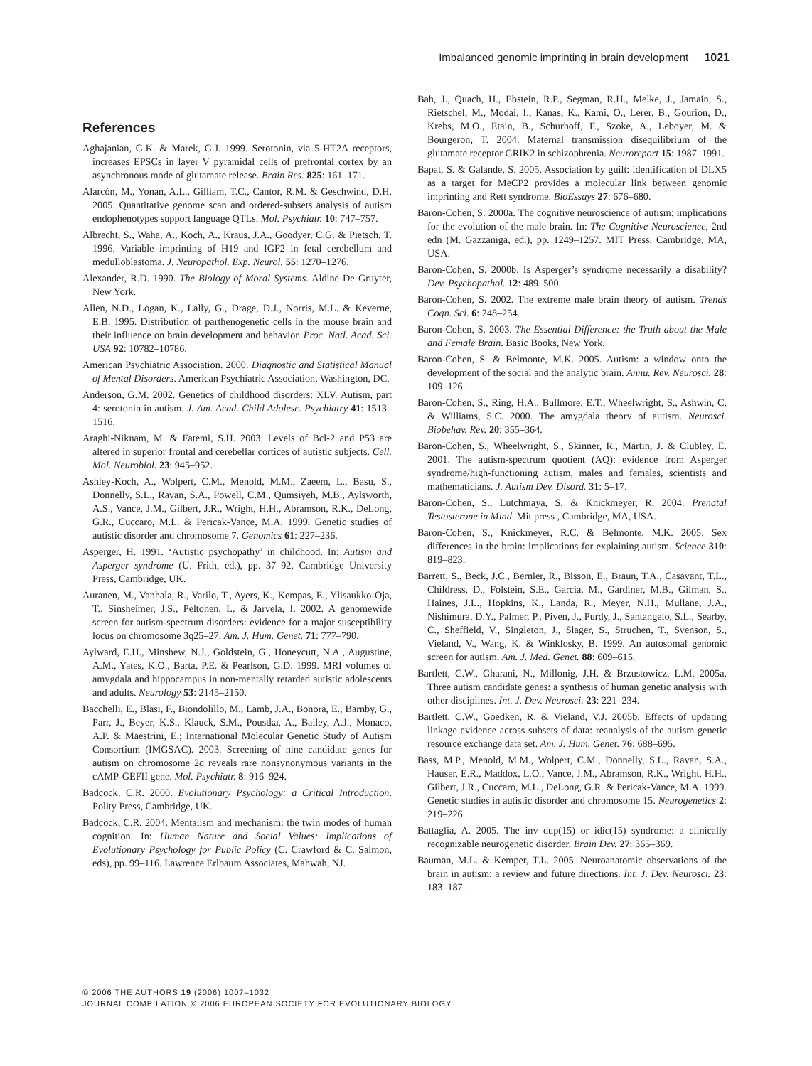Imbalanced genomic imprinting in brain development 1021
References
Aghajanian, G.K. & Marek, G.J. 1999. Serotonin, via 5-HT2A receptors, increases EPSCs in layer V pyramidal cells of prefrontal cortex by an asynchronous mode of glutamate release. Brain Res. 825: 161–171.
Alarcón, M., Yonan, A.L., Gilliam, T.C., Cantor, R.M. & Geschwind, D.H. 2005. Quantitative genome scan and ordered-subsets analysis of autism endophenotypes support language QTLs. Mol. Psychiatr. 10: 747–757.
Albrecht, S., Waha, A., Koch, A., Kraus, J.A., Goodyer, C.G. & Pietsch, T. 1996. Variable imprinting of H19 and IGF2 in fetal cerebellum and medulloblastoma. J. Neuropathol. Exp. Neurol. 55: 1270–1276.
Alexander, R.D. 1990. The Biology of Moral Systems. Aldine De Gruyter, New York.
Allen, N.D., Logan, K., Lally, G., Drage, D.J., Norris, M.L. & Keverne, E.B. 1995. Distribution of parthenogenetic cells in the mouse brain and their influence on brain development and behavior. Proc. Natl. Acad. Sci. USA 92: 10782–10786.
American Psychiatric Association. 2000. Diagnostic and Statistical Manual of Mental Disorders. American Psychiatric Association, Washington, DC.
Anderson, G.M. 2002. Genetics of childhood disorders: XLV. Autism, part 4: serotonin in autism. J. Am. Acad. Child Adolesc. Psychiatry 41: 1513–1516.
Araghi-Niknam, M. & Fatemi, S.H. 2003. Levels of Bcl-2 and P53 are altered in superior frontal and cerebellar cortices of autistic subjects. Cell. Mol. Neurobiol. 23: 945–952.
Ashley-Koch, A., Wolpert, C.M., Menold, M.M., Zaeem, L., Basu, S., Donnelly, S.L., Ravan, S.A., Powell, C.M., Qumsiyeh, M.B., Aylsworth, A.S., Vance, J.M., Gilbert, J.R., Wright, H.H., Abramson, R.K., DeLong, G.R., Cuccaro, M.L. & Pericak-Vance, M.A. 1999. Genetic studies of autistic disorder and chromosome 7. Genomics 61: 227–236.
Asperger, H. 1991. ‘Autistic psychopathy’ in childhood. In: Autism and Asperger syndrome (U. Frith, ed.), pp. 37–92. Cambridge University Press, Cambridge, UK.
Auranen, M., Vanhala, R., Varilo, T., Ayers, K., Kempas, E., Ylisaukko-Oja, T., Sinsheimer, J.S., Peltonen, L. & Jarvela, I. 2002. A genomewide screen for autism-spectrum disorders: evidence for a major susceptibility locus on chromosome 3q25–27. Am. J. Hum. Genet. 71: 777–790.
Aylward, E.H., Minshew, N.J., Goldstein, G., Honeycutt, N.A., Augustine, A.M., Yates, K.O., Barta, P.E. & Pearlson, G.D. 1999. MRI volumes of amygdala and hippocampus in non-mentally retarded autistic adolescents and adults. Neurology 53: 2145–2150.
Bacchelli, E., Blasi, F., Biondolillo, M., Lamb, J.A., Bonora, E., Barnby, G., Parr, J., Beyer, K.S., Klauck, S.M., Poustka, A., Bailey, A.J., Monaco, A.P. & Maestrini, E.; International Molecular Genetic Study of Autism Consortium (IMGSAC). 2003. Screening of nine candidate genes for autism on chromosome 2q reveals rare nonsynonymous variants in the cAMP-GEFII gene. Mol. Psychiatr. 8: 916–924.
Badcock, C.R. 2000. Evolutionary Psychology: a Critical Introduction. Polity Press, Cambridge, UK.
Badcock, C.R. 2004. Mentalism and mechanism: the twin modes of human cognition. In: Human Nature and Social Values: Implications of Evolutionary Psychology for Public Policy (C. Crawford & C. Salmon, eds), pp. 99–116. Lawrence Erlbaum Associates, Mahwah, NJ.
Bah, J., Quach, H., Ebstein, R.P., Segman, R.H., Melke, J., Jamain, S., Rietschel, M., Modai, I., Kanas, K., Kami, O., Lerer, B., Gourion, D., Krebs, M.O., Etain, B., Schurhoff, F., Szoke, A., Leboyer, M. & Bourgeron, T. 2004. Maternal transmission disequilibrium of the glutamate receptor GRIK2 in schizophrenia. Neuroreport 15: 1987–1991.
Bapat, S. & Galande, S. 2005. Association by guilt: identification of DLX5 as a target for MeCP2 provides a molecular link between genomic imprinting and Rett syndrome. BioEssays 27: 676–680.
Baron-Cohen, S. 2000a. The cognitive neuroscience of autism: implications for the evolution of the male brain. In: The Cognitive Neuroscience, 2nd edn (M. Gazzaniga, ed.), pp. 1249–1257. MIT Press, Cambridge, MA, USA.
Baron-Cohen, S. 2000b. Is Asperger’s syndrome necessarily a disability? Dev. Psychopathol. 12: 489–500.
Baron-Cohen, S. 2002. The extreme male brain theory of autism. Trends Cogn. Sci. 6: 248–254.
Baron-Cohen, S. 2003. The Essential Difference: the Truth about the Male and Female Brain. Basic Books, New York.
Baron-Cohen, S. & Belmonte, M.K. 2005. Autism: a window onto the development of the social and the analytic brain. Annu. Rev. Neurosci. 28: 109–126.
Baron-Cohen, S., Ring, H.A., Bullmore, E.T., Wheelwright, S., Ashwin, C. & Williams, S.C. 2000. The amygdala theory of autism. Neurosci. Biobehav. Rev. 20: 355–364.
Baron-Cohen, S., Wheelwright, S., Skinner, R., Martin, J. & Clubley, E. 2001. The autism-spectrum quotient (AQ): evidence from Asperger syndrome/high-functioning autism, males and females, scientists and mathematicians. J. Autism Dev. Disord. 31: 5–17.
Baron-Cohen, S., Lutchmaya, S. & Knickmeyer, R. 2004. Prenatal Testosterone in Mind. Mit press , Cambridge, MA, USA.
Baron-Cohen, S., Knickmeyer, R.C. & Belmonte, M.K. 2005. Sex differences in the brain: implications for explaining autism. Science 310: 819–823.
Barrett, S., Beck, J.C., Bernier, R., Bisson, E., Braun, T.A., Casavant, T.L., Childress, D., Folstein, S.E., Garcia, M., Gardiner, M.B., Gilman, S., Haines, J.L., Hopkins, K., Landa, R., Meyer, N.H., Mullane, J.A., Nishimura, D.Y., Palmer, P., Piven, J., Purdy, J., Santangelo, S.L., Searby, C., Sheffield, V., Singleton, J., Slager, S., Struchen, T., Svenson, S., Vieland, V., Wang, K. & Winklosky, B. 1999. An autosomal genomic screen for autism. Am. J. Med. Genet. 88: 609–615.
Bartlett, C.W., Gharani, N., Millonig, J.H. & Brzustowicz, L.M. 2005a. Three autism candidate genes: a synthesis of human genetic analysis with other disciplines. Int. J. Dev. Neurosci. 23: 221–234.
Bartlett, C.W., Goedken, R. & Vieland, V.J. 2005b. Effects of updating linkage evidence across subsets of data: reanalysis of the autism genetic resource exchange data set. Am. J. Hum. Genet. 76: 688–695.
Bass, M.P., Menold, M.M., Wolpert, C.M., Donnelly, S.L., Ravan, S.A., Hauser, E.R., Maddox, L.O., Vance, J.M., Abramson, R.K., Wright, H.H., Gilbert, J.R., Cuccaro, M.L., DeLong, G.R. & Pericak-Vance, M.A. 1999. Genetic studies in autistic disorder and chromosome 15. Neurogenetics 2: 219–226.
Battaglia, A. 2005. The inv dup(15) or idic(15) syndrome: a clinically recognizable neurogenetic disorder. Brain Dev. 27: 365–369.
Bauman, M.L. & Kemper, T.L. 2005. Neuroanatomic observations of the brain in autism: a review and future directions. Int. J. Dev. Neurosci. 23: 183–187.
© 2006 THE AUTHORS 19 (2006) 1007–1032
JOURNAL COMPILATION © 2006 EUROPEAN SOCIETY FOR EVOLUTIONARY BIOLOGY